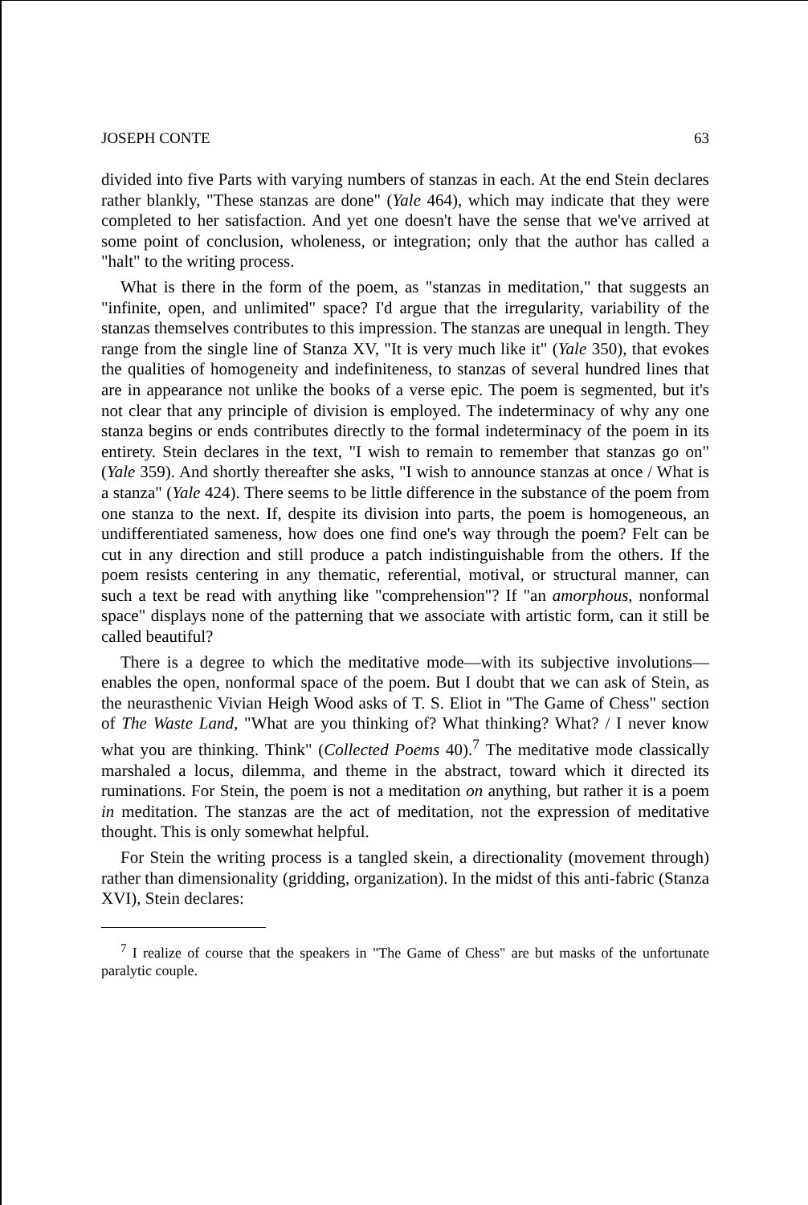JOSEPH CONTE 63
divided into five Parts with varying numbers of stanzas in each. At the end Stein declares rather blankly, "These stanzas are done" (Yale 464), which may indicate that they were completed to her satisfaction. And yet one doesn't have the sense that we've arrived at some point of conclusion, wholeness, or integration; only that the author has called a "halt" to the writing process.
What is there in the form of the poem, as "stanzas in meditation," that suggests an "infinite, open, and unlimited" space? I'd argue that the irregularity, variability of the stanzas themselves contributes to this impression. The stanzas are unequal in length. They range from the single line of Stanza XV, "It is very much like it" (Yale 350), that evokes the qualities of homogeneity and indefiniteness, to stanzas of several hundred lines that are in appearance not unlike the books of a verse epic. The poem is segmented, but it's not clear that any principle of division is employed. The indeterminacy of why any one stanza begins or ends contributes directly to the formal indeterminacy of the poem in its entirety. Stein declares in the text, "I wish to remain to remember that stanzas go on" (Yale 359). And shortly thereafter she asks, "I wish to announce stanzas at once / What is a stanza" (Yale 424). There seems to be little difference in the substance of the poem from one stanza to the next. If, despite its division into parts, the poem is homogeneous, an undifferentiated sameness, how does one find one's way through the poem? Felt can be cut in any direction and still produce a patch indistinguishable from the others. If the poem resists centering in any thematic, referential, motival, or structural manner, can such a text be read with anything like "comprehension"? If "an amorphous, nonformal space" displays none of the patterning that we associate with artistic form, can it still be called beautiful?
There is a degree to which the meditative mode—with its subjective involutions—enables the open, nonformal space of the poem. But I doubt that we can ask of Stein, as the neurasthenic Vivian Heigh Wood asks of T. S. Eliot in "The Game of Chess" section of The Waste Land, "What are you thinking of? What thinking? What? / I never know what you are thinking. Think" (Collected Poems 40).<sup>7</sup> The meditative mode classically marshaled a locus, dilemma, and theme in the abstract, toward which it directed its ruminations. For Stein, the poem is not a meditation on anything, but rather it is a poem in meditation. The stanzas are the act of meditation, not the expression of meditative thought. This is only somewhat helpful.
For Stein the writing process is a tangled skein, a directionality (movement through) rather than dimensionality (gridding, organization). In the midst of this anti-fabric (Stanza XVI), Stein declares:
<sup>7</sup> I realize of course that the speakers in "The Game of Chess" are but masks of the unfortunate paralytic couple.